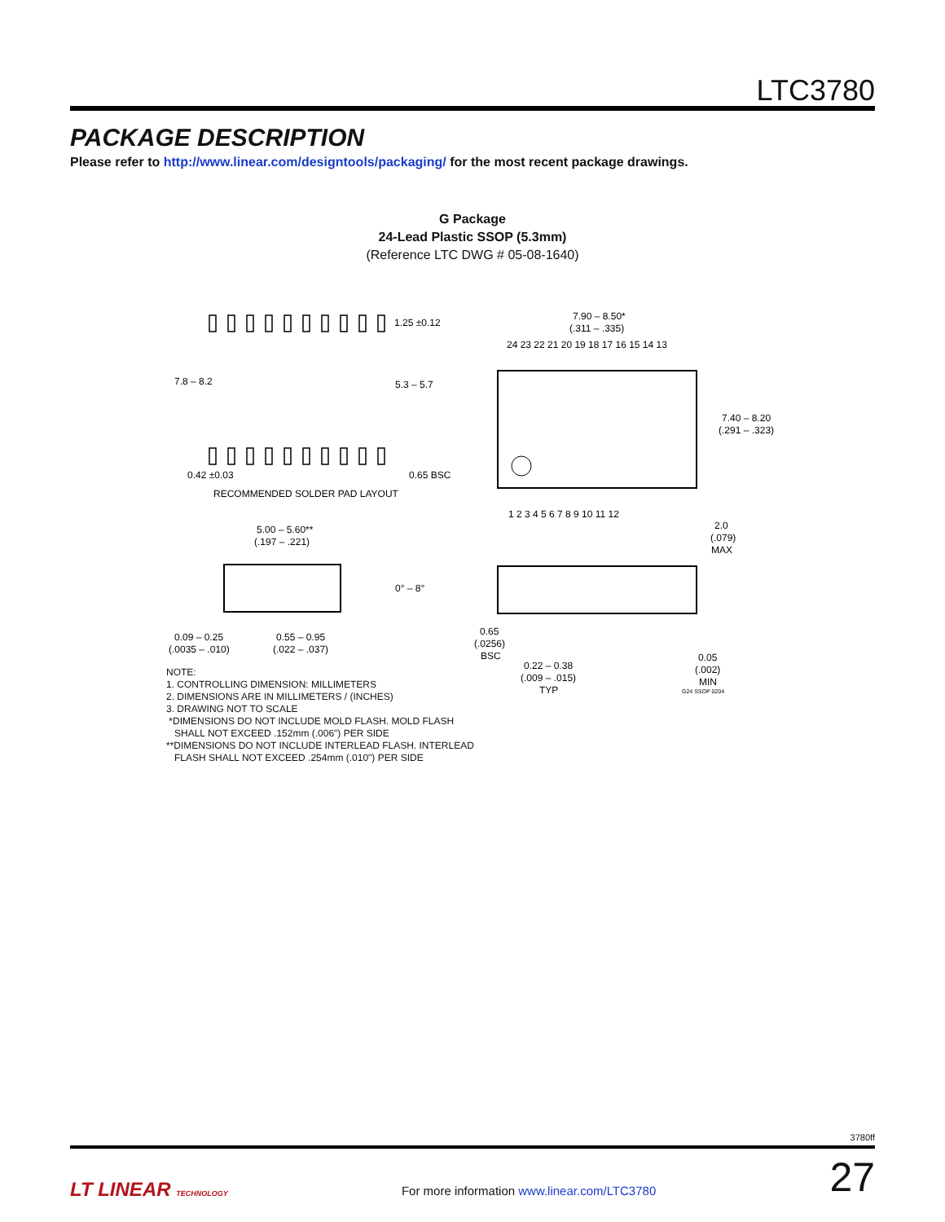LTC3780
PACKAGE DESCRIPTION
Please refer to http://www.linear.com/designtools/packaging/ for the most recent package drawings.
G Package
24-Lead Plastic SSOP (5.3mm)
(Reference LTC DWG # 05-08-1640)
1.25 ±0.12
7.8 – 8.2
5.3 – 5.7
0.42 ±0.03
0.65 BSC
RECOMMENDED SOLDER PAD LAYOUT
7.90 – 8.50*
(.311 – .335)
24 23 22 21 20 19 18 17 16 15 14 13
1 2 3 4 5 6 7 8 9 10 11 12
7.40 – 8.20
(.291 – .323)
2.0
(.079)
MAX
5.00 – 5.60**
(.197 – .221)
0° – 8°
0.09 – 0.25
(.0035 – .010)
0.55 – 0.95
(.022 – .037)
0.65
(.0256)
BSC
0.22 – 0.38
(.009 – .015)
TYP
0.05
(.002)
MIN
G24 SSOP 0204
NOTE:
1. CONTROLLING DIMENSION: MILLIMETERS
2. DIMENSIONS ARE IN MILLIMETERS / (INCHES)
3. DRAWING NOT TO SCALE
*DIMENSIONS DO NOT INCLUDE MOLD FLASH. MOLD FLASH
SHALL NOT EXCEED .152mm (.006") PER SIDE
**DIMENSIONS DO NOT INCLUDE INTERLEAD FLASH. INTERLEAD
FLASH SHALL NOT EXCEED .254mm (.010") PER SIDE
3780ff
LT LINEAR TECHNOLOGY For more information www.linear.com/LTC3780 27